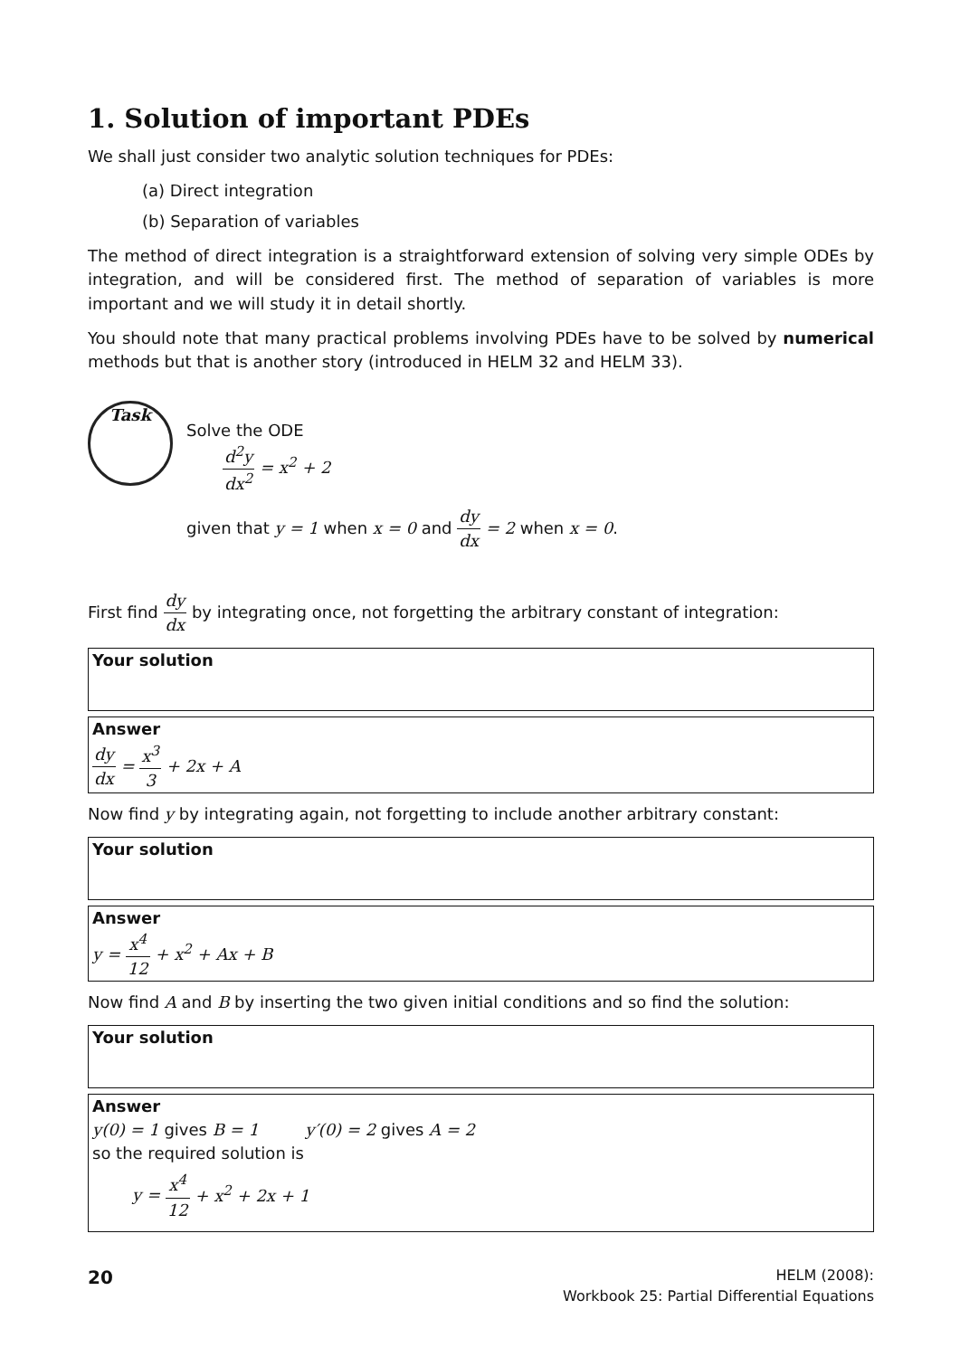1. Solution of important PDEs
We shall just consider two analytic solution techniques for PDEs:
(a) Direct integration
(b) Separation of variables
The method of direct integration is a straightforward extension of solving very simple ODEs by integration, and will be considered first. The method of separation of variables is more important and we will study it in detail shortly.
You should note that many practical problems involving PDEs have to be solved by numerical methods but that is another story (introduced in HELM 32 and HELM 33).
Task
Solve the ODE
d<sup>2</sup>y dx<sup>2</sup> = x<sup>2</sup> + 2
given that y = 1 when x = 0 and dy dx = 2 when x = 0.
First find dy dx by integrating once, not forgetting the arbitrary constant of integration:
Your solution
Answer
dy dx = x<sup>3</sup> 3 + 2x + A
Now find y by integrating again, not forgetting to include another arbitrary constant:
Your solution
Answer
y = x<sup>4</sup> 12 + x<sup>2</sup> + Ax + B
Now find A and B by inserting the two given initial conditions and so find the solution:
Your solution
Answer
y(0) = 1 gives B = 1 y′(0) = 2 gives A = 2
so the required solution is
y = x<sup>4</sup> 12 + x<sup>2</sup> + 2x + 1
20
HELM (2008):
Workbook 25: Partial Differential Equations